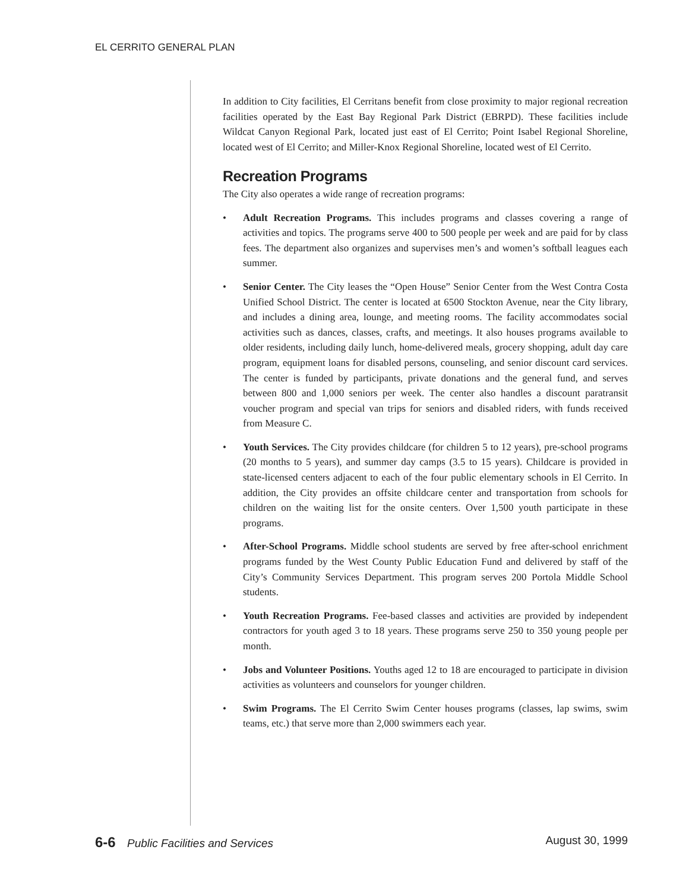EL CERRITO GENERAL PLAN
In addition to City facilities, El Cerritans benefit from close proximity to major regional recreation facilities operated by the East Bay Regional Park District (EBRPD). These facilities include Wildcat Canyon Regional Park, located just east of El Cerrito; Point Isabel Regional Shoreline, located west of El Cerrito; and Miller-Knox Regional Shoreline, located west of El Cerrito.
Recreation Programs
The City also operates a wide range of recreation programs:
• Adult Recreation Programs. This includes programs and classes covering a range of activities and topics. The programs serve 400 to 500 people per week and are paid for by class fees. The department also organizes and supervises men’s and women’s softball leagues each summer.
• Senior Center. The City leases the “Open House” Senior Center from the West Contra Costa Unified School District. The center is located at 6500 Stockton Avenue, near the City library, and includes a dining area, lounge, and meeting rooms. The facility accommodates social activities such as dances, classes, crafts, and meetings. It also houses programs available to older residents, including daily lunch, home-delivered meals, grocery shopping, adult day care program, equipment loans for disabled persons, counseling, and senior discount card services. The center is funded by participants, private donations and the general fund, and serves between 800 and 1,000 seniors per week. The center also handles a discount paratransit voucher program and special van trips for seniors and disabled riders, with funds received from Measure C.
• Youth Services. The City provides childcare (for children 5 to 12 years), pre-school programs (20 months to 5 years), and summer day camps (3.5 to 15 years). Childcare is provided in state-licensed centers adjacent to each of the four public elementary schools in El Cerrito. In addition, the City provides an offsite childcare center and transportation from schools for children on the waiting list for the onsite centers. Over 1,500 youth participate in these programs.
• After-School Programs. Middle school students are served by free after-school enrichment programs funded by the West County Public Education Fund and delivered by staff of the City’s Community Services Department. This program serves 200 Portola Middle School students.
• Youth Recreation Programs. Fee-based classes and activities are provided by independent contractors for youth aged 3 to 18 years. These programs serve 250 to 350 young people per month.
• Jobs and Volunteer Positions. Youths aged 12 to 18 are encouraged to participate in division activities as volunteers and counselors for younger children.
• Swim Programs. The El Cerrito Swim Center houses programs (classes, lap swims, swim teams, etc.) that serve more than 2,000 swimmers each year.
6-6 Public Facilities and Services
August 30, 1999